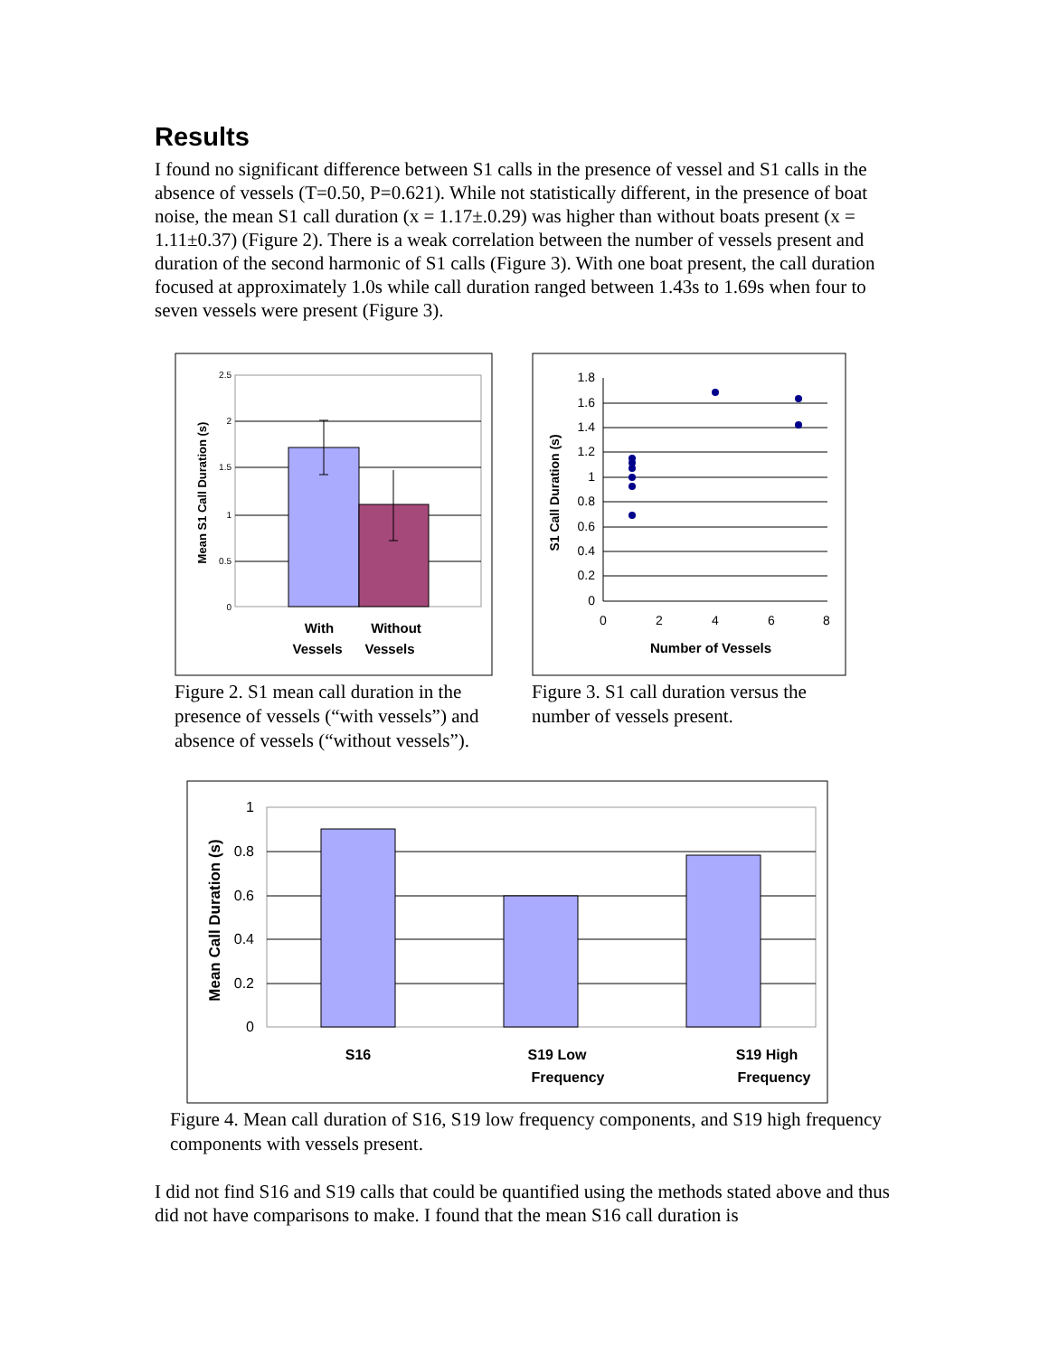Results
I found no significant difference between S1 calls in the presence of vessel and S1 calls in the absence of vessels (T=0.50, P=0.621). While not statistically different, in the presence of boat noise, the mean S1 call duration (x = 1.17±.0.29) was higher than without boats present (x = 1.11±0.37) (Figure 2). There is a weak correlation between the number of vessels present and duration of the second harmonic of S1 calls (Figure 3). With one boat present, the call duration focused at approximately 1.0s while call duration ranged between 1.43s to 1.69s when four to seven vessels were present (Figure 3).
2.5
2
1.5
1
0.5
0
Mean S1 Call Duration (s)
With
Vessels
Without
Vessels
Figure 2. S1 mean call duration in the presence of vessels (“with vessels”) and absence of vessels (“without vessels”).
1.8
1.6
1.4
1.2
1
0.8
0.6
0.4
0.2
0
0
2
4
6
8
S1 Call Duration (s)
Number of Vessels
Figure 3. S1 call duration versus the number of vessels present.
1
0.8
0.6
0.4
0.2
0
Mean Call Duration (s)
S16
S19 Low
Frequency
S19 High
Frequency
Figure 4. Mean call duration of S16, S19 low frequency components, and S19 high frequency components with vessels present.
I did not find S16 and S19 calls that could be quantified using the methods stated above and thus did not have comparisons to make. I found that the mean S16 call duration is